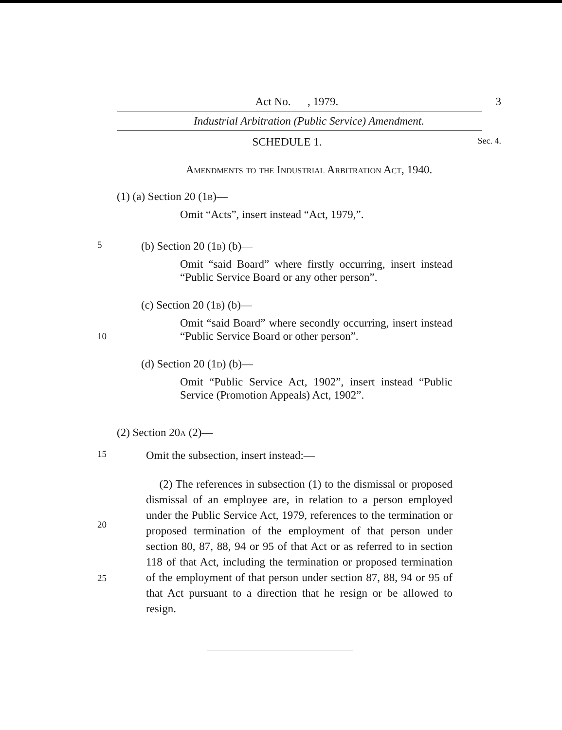Act No. , 1979. 3
Industrial Arbitration (Public Service) Amendment.
SCHEDULE 1.
Sec. 4.
Amendments to the Industrial Arbitration Act, 1940.
(1) (a) Section 20 (1b)—
Omit “Acts”, insert instead “Act, 1979,”.
5
(b) Section 20 (1b) (b)—
Omit “said Board” where firstly occurring, insert instead “Public Service Board or any other person”.
(c) Section 20 (1b) (b)—
10
Omit “said Board” where secondly occurring, insert instead “Public Service Board or other person”.
(d) Section 20 (1d) (b)—
Omit “Public Service Act, 1902”, insert instead “Public Service (Promotion Appeals) Act, 1902”.
(2) Section 20a (2)—
15
Omit the subsection, insert instead:—
20
25
(2) The references in subsection (1) to the dismissal or proposed dismissal of an employee are, in relation to a person employed under the Public Service Act, 1979, references to the termination or proposed termination of the employment of that person under section 80, 87, 88, 94 or 95 of that Act or as referred to in section 118 of that Act, including the termination or proposed termination of the employment of that person under section 87, 88, 94 or 95 of that Act pursuant to a direction that he resign or be allowed to resign.